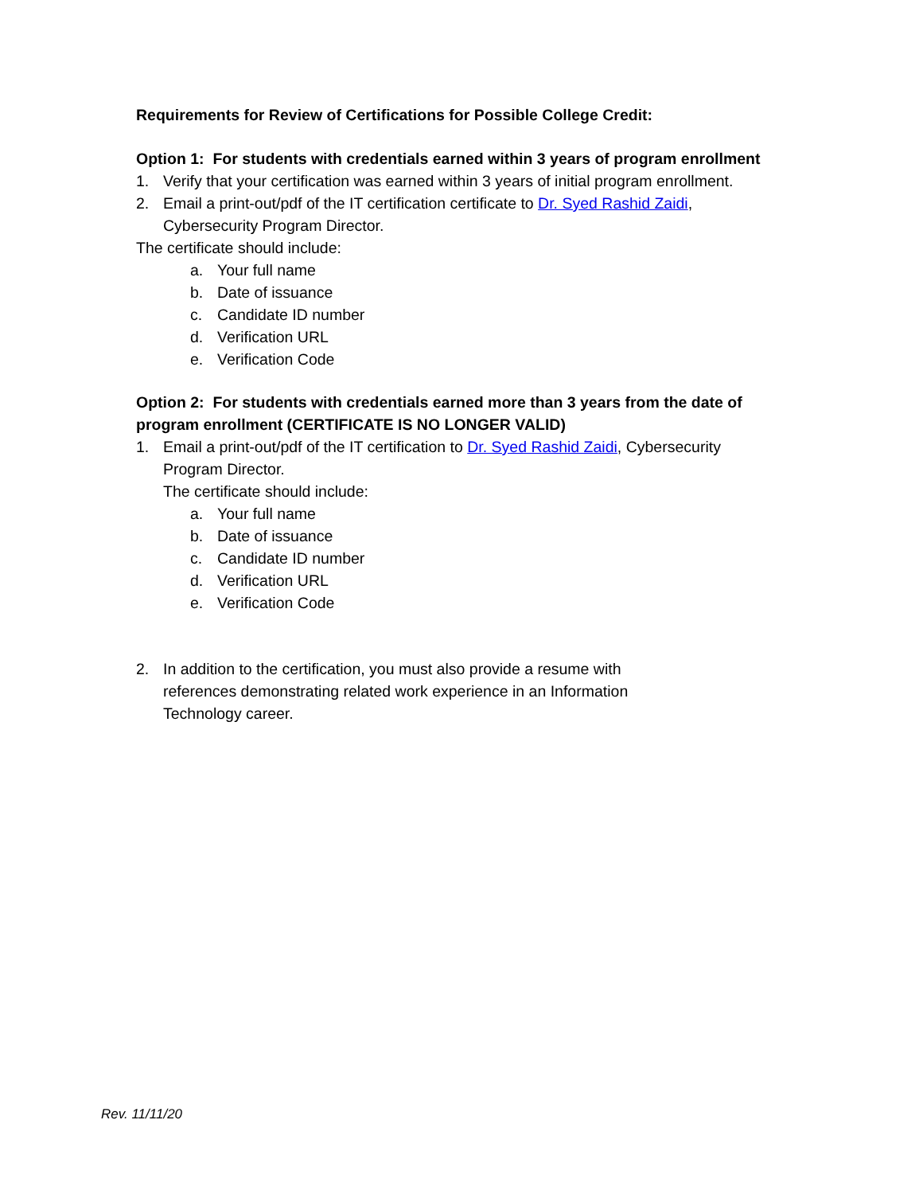Requirements for Review of Certifications for Possible College Credit:
Option 1: For students with credentials earned within 3 years of program enrollment
1. Verify that your certification was earned within 3 years of initial program enrollment.
2. Email a print-out/pdf of the IT certification certificate to Dr. Syed Rashid Zaidi,
Cybersecurity Program Director.
The certificate should include:
a. Your full name
b. Date of issuance
c. Candidate ID number
d. Verification URL
e. Verification Code
Option 2: For students with credentials earned more than 3 years from the date of
program enrollment (CERTIFICATE IS NO LONGER VALID)
1. Email a print-out/pdf of the IT certification to Dr. Syed Rashid Zaidi, Cybersecurity
Program Director.
The certificate should include:
a. Your full name
b. Date of issuance
c. Candidate ID number
d. Verification URL
e. Verification Code
2. In addition to the certification, you must also provide a resume with
references demonstrating related work experience in an Information
Technology career.
Rev. 11/11/20